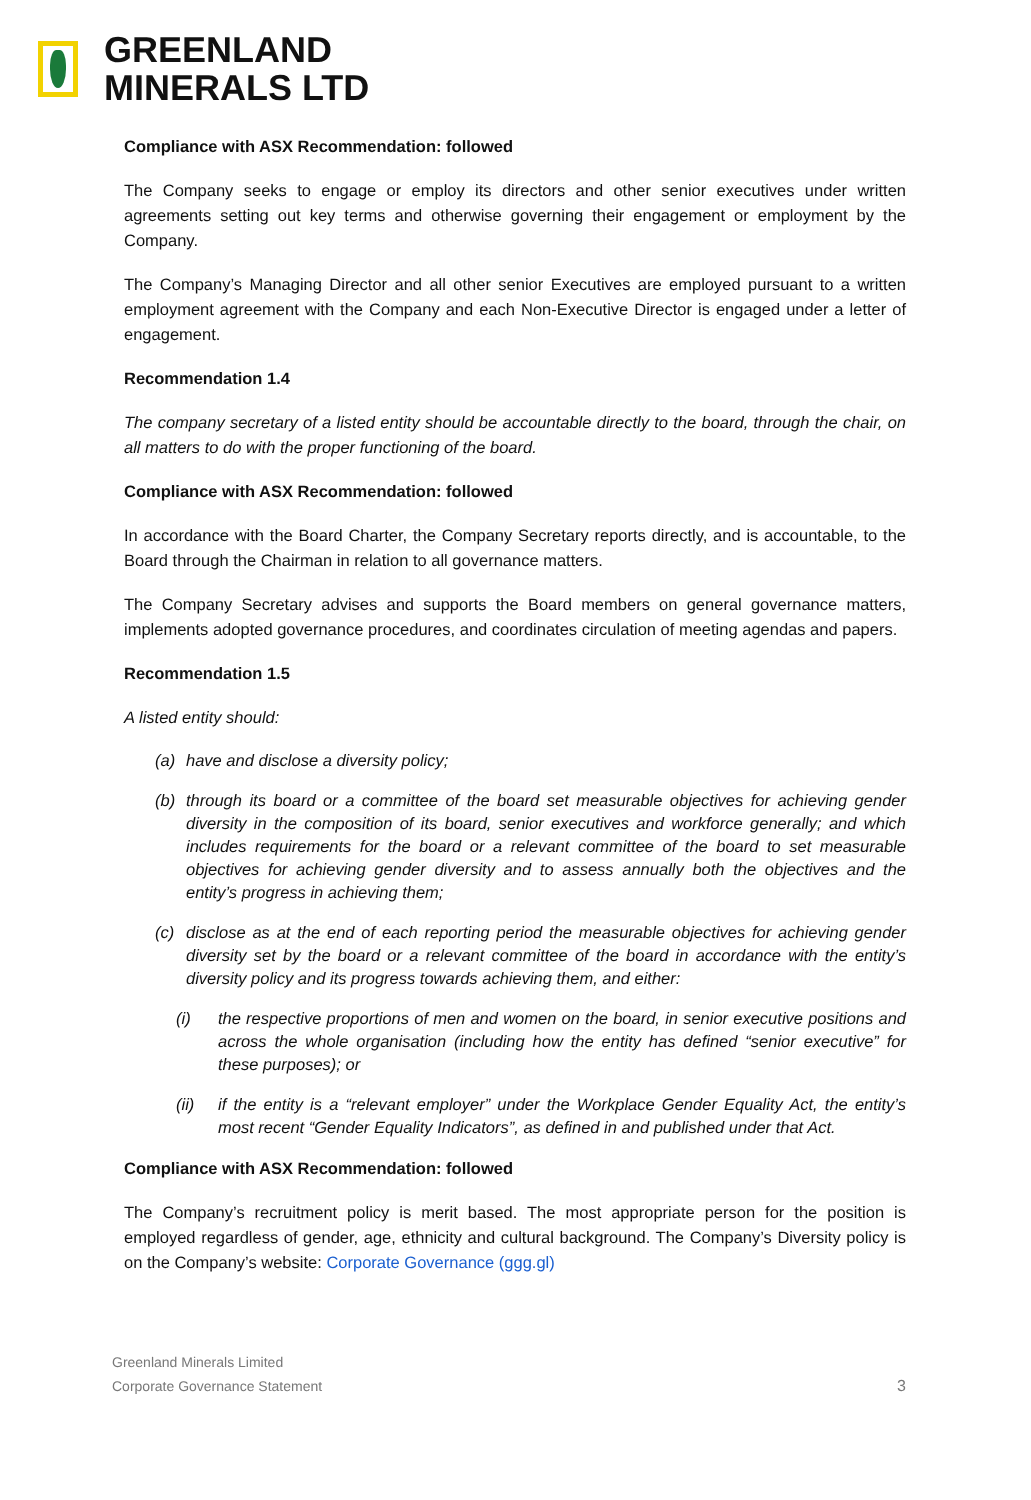GREENLAND
MINERALS LTD
Compliance with ASX Recommendation: followed
The Company seeks to engage or employ its directors and other senior executives under written agreements setting out key terms and otherwise governing their engagement or employment by the Company.
The Company’s Managing Director and all other senior Executives are employed pursuant to a written employment agreement with the Company and each Non-Executive Director is engaged under a letter of engagement.
Recommendation 1.4
The company secretary of a listed entity should be accountable directly to the board, through the chair, on all matters to do with the proper functioning of the board.
Compliance with ASX Recommendation: followed
In accordance with the Board Charter, the Company Secretary reports directly, and is accountable, to the Board through the Chairman in relation to all governance matters.
The Company Secretary advises and supports the Board members on general governance matters, implements adopted governance procedures, and coordinates circulation of meeting agendas and papers.
Recommendation 1.5
A listed entity should:
(a) have and disclose a diversity policy;
(b) through its board or a committee of the board set measurable objectives for achieving gender diversity in the composition of its board, senior executives and workforce generally; and which includes requirements for the board or a relevant committee of the board to set measurable objectives for achieving gender diversity and to assess annually both the objectives and the entity’s progress in achieving them;
(c) disclose as at the end of each reporting period the measurable objectives for achieving gender diversity set by the board or a relevant committee of the board in accordance with the entity’s diversity policy and its progress towards achieving them, and either:
(i) the respective proportions of men and women on the board, in senior executive positions and across the whole organisation (including how the entity has defined “senior executive” for these purposes); or
(ii) if the entity is a “relevant employer” under the Workplace Gender Equality Act, the entity’s most recent “Gender Equality Indicators”, as defined in and published under that Act.
Compliance with ASX Recommendation: followed
The Company’s recruitment policy is merit based. The most appropriate person for the position is employed regardless of gender, age, ethnicity and cultural background. The Company’s Diversity policy is on the Company’s website: Corporate Governance (ggg.gl)
Greenland Minerals Limited
Corporate Governance Statement
3